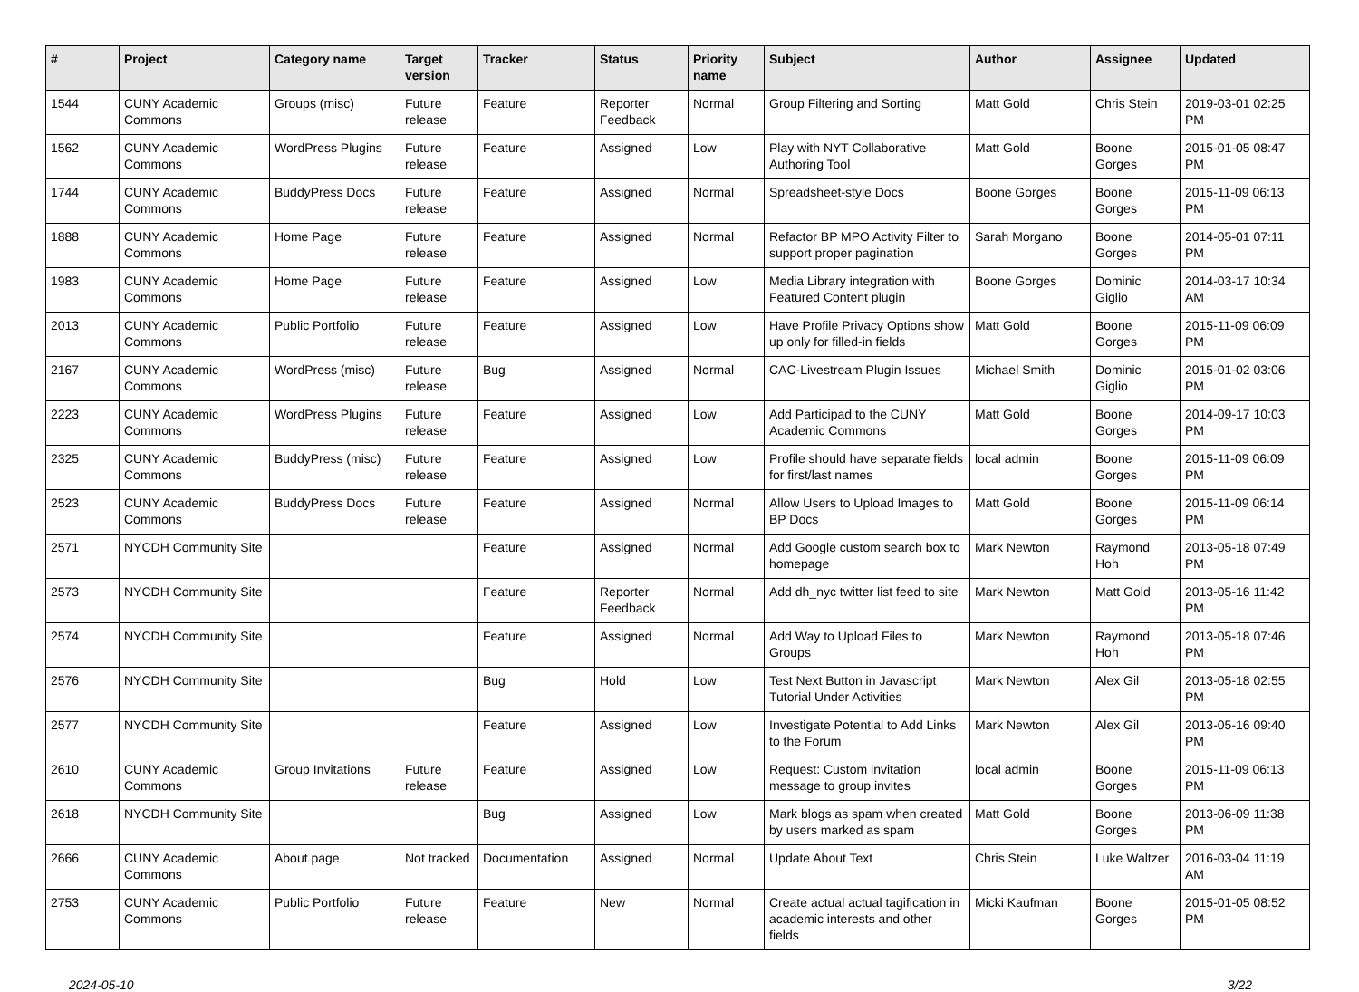| # | Project | Category name | Target version | Tracker | Status | Priority name | Subject | Author | Assignee | Updated |
| --- | --- | --- | --- | --- | --- | --- | --- | --- | --- | --- |
| 1544 | CUNY Academic Commons | Groups (misc) | Future release | Feature | Reporter Feedback | Normal | Group Filtering and Sorting | Matt Gold | Chris Stein | 2019-03-01 02:25 PM |
| 1562 | CUNY Academic Commons | WordPress Plugins | Future release | Feature | Assigned | Low | Play with NYT Collaborative Authoring Tool | Matt Gold | Boone Gorges | 2015-01-05 08:47 PM |
| 1744 | CUNY Academic Commons | BuddyPress Docs | Future release | Feature | Assigned | Normal | Spreadsheet-style Docs | Boone Gorges | Boone Gorges | 2015-11-09 06:13 PM |
| 1888 | CUNY Academic Commons | Home Page | Future release | Feature | Assigned | Normal | Refactor BP MPO Activity Filter to support proper pagination | Sarah Morgano | Boone Gorges | 2014-05-01 07:11 PM |
| 1983 | CUNY Academic Commons | Home Page | Future release | Feature | Assigned | Low | Media Library integration with Featured Content plugin | Boone Gorges | Dominic Giglio | 2014-03-17 10:34 AM |
| 2013 | CUNY Academic Commons | Public Portfolio | Future release | Feature | Assigned | Low | Have Profile Privacy Options show up only for filled-in fields | Matt Gold | Boone Gorges | 2015-11-09 06:09 PM |
| 2167 | CUNY Academic Commons | WordPress (misc) | Future release | Bug | Assigned | Normal | CAC-Livestream Plugin Issues | Michael Smith | Dominic Giglio | 2015-01-02 03:06 PM |
| 2223 | CUNY Academic Commons | WordPress Plugins | Future release | Feature | Assigned | Low | Add Participad to the CUNY Academic Commons | Matt Gold | Boone Gorges | 2014-09-17 10:03 PM |
| 2325 | CUNY Academic Commons | BuddyPress (misc) | Future release | Feature | Assigned | Low | Profile should have separate fields for first/last names | local admin | Boone Gorges | 2015-11-09 06:09 PM |
| 2523 | CUNY Academic Commons | BuddyPress Docs | Future release | Feature | Assigned | Normal | Allow Users to Upload Images to BP Docs | Matt Gold | Boone Gorges | 2015-11-09 06:14 PM |
| 2571 | NYCDH Community Site | | | Feature | Assigned | Normal | Add Google custom search box to homepage | Mark Newton | Raymond Hoh | 2013-05-18 07:49 PM |
| 2573 | NYCDH Community Site | | | Feature | Reporter Feedback | Normal | Add dh_nyc twitter list feed to site | Mark Newton | Matt Gold | 2013-05-16 11:42 PM |
| 2574 | NYCDH Community Site | | | Feature | Assigned | Normal | Add Way to Upload Files to Groups | Mark Newton | Raymond Hoh | 2013-05-18 07:46 PM |
| 2576 | NYCDH Community Site | | | Bug | Hold | Low | Test Next Button in Javascript Tutorial Under Activities | Mark Newton | Alex Gil | 2013-05-18 02:55 PM |
| 2577 | NYCDH Community Site | | | Feature | Assigned | Low | Investigate Potential to Add Links to the Forum | Mark Newton | Alex Gil | 2013-05-16 09:40 PM |
| 2610 | CUNY Academic Commons | Group Invitations | Future release | Feature | Assigned | Low | Request: Custom invitation message to group invites | local admin | Boone Gorges | 2015-11-09 06:13 PM |
| 2618 | NYCDH Community Site | | | Bug | Assigned | Low | Mark blogs as spam when created by users marked as spam | Matt Gold | Boone Gorges | 2013-06-09 11:38 PM |
| 2666 | CUNY Academic Commons | About page | Not tracked | Documentation | Assigned | Normal | Update About Text | Chris Stein | Luke Waltzer | 2016-03-04 11:19 AM |
| 2753 | CUNY Academic Commons | Public Portfolio | Future release | Feature | New | Normal | Create actual actual tagification in academic interests and other fields | Micki Kaufman | Boone Gorges | 2015-01-05 08:52 PM |
2024-05-10 3/22